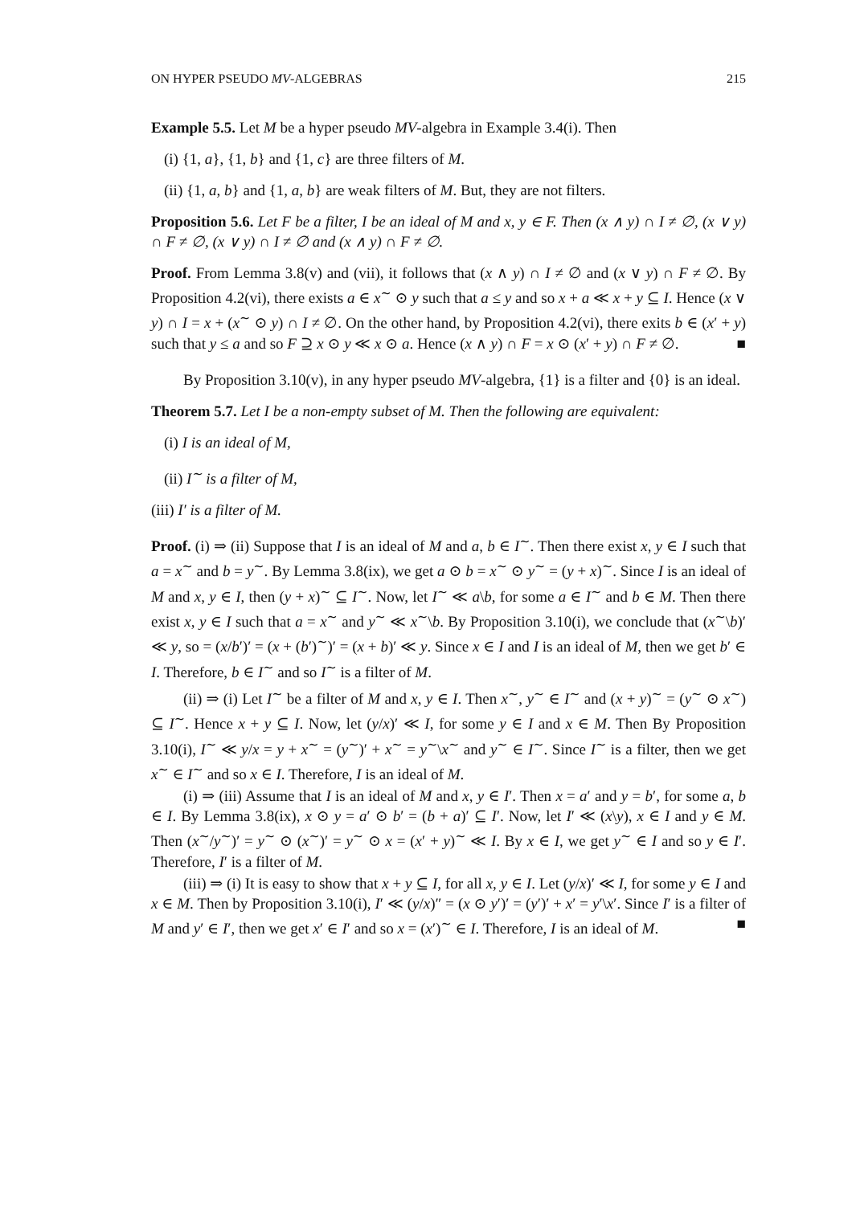ON HYPER PSEUDO MV-ALGEBRAS 215
Example 5.5. Let M be a hyper pseudo MV-algebra in Example 3.4(i). Then
(i) {1, a}, {1, b} and {1, c} are three filters of M.
(ii) {1, a, b} and {1, a, b} are weak filters of M. But, they are not filters.
Proposition 5.6. Let F be a filter, I be an ideal of M and x, y ∈ F. Then (x ∧ y) ∩ I ≠ ∅, (x ∨ y) ∩ F ≠ ∅, (x ∨ y) ∩ I ≠ ∅ and (x ∧ y) ∩ F ≠ ∅.
Proof. From Lemma 3.8(v) and (vii), it follows that (x ∧ y) ∩ I ≠ ∅ and (x ∨ y) ∩ F ≠ ∅. By Proposition 4.2(vi), there exists a ∈ x<sup>∼</sup> ⊙ y such that a ≤ y and so x + a ≪ x + y ⊆ I. Hence (x ∨ y) ∩ I = x + (x<sup>∼</sup> ⊙ y) ∩ I ≠ ∅. On the other hand, by Proposition 4.2(vi), there exits b ∈ (x′ + y) such that y ≤ a and so F ⊇ x ⊙ y ≪ x ⊙ a. Hence (x ∧ y) ∩ F = x ⊙ (x′ + y) ∩ F ≠ ∅. ■
By Proposition 3.10(v), in any hyper pseudo MV-algebra, {1} is a filter and {0} is an ideal.
Theorem 5.7. Let I be a non-empty subset of M. Then the following are equivalent:
(i) I is an ideal of M,
(ii) I<sup>∼</sup> is a filter of M,
(iii) I′ is a filter of M.
Proof. (i) ⇒ (ii) Suppose that I is an ideal of M and a, b ∈ I<sup>∼</sup>. Then there exist x, y ∈ I such that a = x<sup>∼</sup> and b = y<sup>∼</sup>. By Lemma 3.8(ix), we get a ⊙ b = x<sup>∼</sup> ⊙ y<sup>∼</sup> = (y + x)<sup>∼</sup>. Since I is an ideal of M and x, y ∈ I, then (y + x)<sup>∼</sup> ⊆ I<sup>∼</sup>. Now, let I<sup>∼</sup> ≪ a\b, for some a ∈ I<sup>∼</sup> and b ∈ M. Then there exist x, y ∈ I such that a = x<sup>∼</sup> and y<sup>∼</sup> ≪ x<sup>∼</sup>\b. By Proposition 3.10(i), we conclude that (x<sup>∼</sup>\b)′ ≪ y, so = (x/b′)′ = (x + (b′)<sup>∼</sup>)′ = (x + b)′ ≪ y. Since x ∈ I and I is an ideal of M, then we get b′ ∈ I. Therefore, b ∈ I<sup>∼</sup> and so I<sup>∼</sup> is a filter of M.
(ii) ⇒ (i) Let I<sup>∼</sup> be a filter of M and x, y ∈ I. Then x<sup>∼</sup>, y<sup>∼</sup> ∈ I<sup>∼</sup> and (x + y)<sup>∼</sup> = (y<sup>∼</sup> ⊙ x<sup>∼</sup>) ⊆ I<sup>∼</sup>. Hence x + y ⊆ I. Now, let (y/x)′ ≪ I, for some y ∈ I and x ∈ M. Then By Proposition 3.10(i), I<sup>∼</sup> ≪ y/x = y + x<sup>∼</sup> = (y<sup>∼</sup>)′ + x<sup>∼</sup> = y<sup>∼</sup>\x<sup>∼</sup> and y<sup>∼</sup> ∈ I<sup>∼</sup>. Since I<sup>∼</sup> is a filter, then we get x<sup>∼</sup> ∈ I<sup>∼</sup> and so x ∈ I. Therefore, I is an ideal of M.
(i) ⇒ (iii) Assume that I is an ideal of M and x, y ∈ I′. Then x = a′ and y = b′, for some a, b ∈ I. By Lemma 3.8(ix), x ⊙ y = a′ ⊙ b′ = (b + a)′ ⊆ I′. Now, let I′ ≪ (x\y), x ∈ I and y ∈ M. Then (x<sup>∼</sup>/y<sup>∼</sup>)′ = y<sup>∼</sup> ⊙ (x<sup>∼</sup>)′ = y<sup>∼</sup> ⊙ x = (x′ + y)<sup>∼</sup> ≪ I. By x ∈ I, we get y<sup>∼</sup> ∈ I and so y ∈ I′. Therefore, I′ is a filter of M.
(iii) ⇒ (i) It is easy to show that x + y ⊆ I, for all x, y ∈ I. Let (y/x)′ ≪ I, for some y ∈ I and x ∈ M. Then by Proposition 3.10(i), I′ ≪ (y/x)″ = (x ⊙ y′)′ = (y′)′ + x′ = y′\x′. Since I′ is a filter of M and y′ ∈ I′, then we get x′ ∈ I′ and so x = (x′)<sup>∼</sup> ∈ I. Therefore, I is an ideal of M. ■